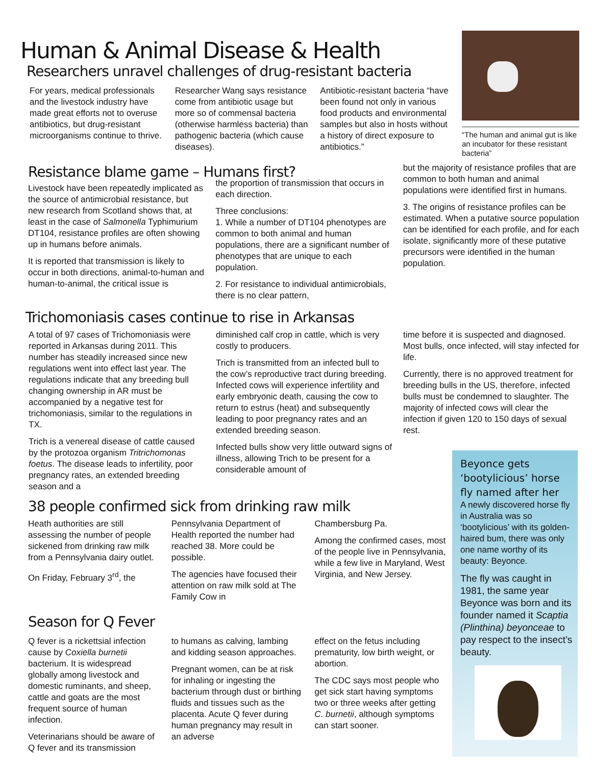Human & Animal Disease & Health
Researchers unravel challenges of drug-resistant bacteria
For years, medical professionals and the livestock industry have made great efforts not to overuse antibiotics, but drug-resistant microorganisms continue to thrive.
Researcher Wang says resistance come from antibiotic usage but more so of commensal bacteria (otherwise harmless bacteria) than pathogenic bacteria (which cause diseases).
Antibiotic-resistant bacteria “have been found not only in various food products and environmental samples but also in hosts without a history of direct exposure to antibiotics.”
“The human and animal gut is like an incubator for these resistant bacteria”
Resistance blame game – Humans first?
Livestock have been repeatedly implicated as the source of antimicrobial resistance, but new research from Scotland shows that, at least in the case of Salmonella Typhimurium DT104, resistance profiles are often showing up in humans before animals.
It is reported that transmission is likely to occur in both directions, animal-to-human and human-to-animal, the critical issue is
the proportion of transmission that occurs in each direction.
Three conclusions:
1. While a number of DT104 phenotypes are common to both animal and human populations, there are a significant number of phenotypes that are unique to each population.
2. For resistance to individual antimicrobials, there is no clear pattern,
but the majority of resistance profiles that are common to both human and animal populations were identified first in humans.
3. The origins of resistance profiles can be estimated. When a putative source population can be identified for each profile, and for each isolate, significantly more of these putative precursors were identified in the human population.
Trichomoniasis cases continue to rise in Arkansas
A total of 97 cases of Trichomoniasis were reported in Arkansas during 2011. This number has steadily increased since new regulations went into effect last year. The regulations indicate that any breeding bull changing ownership in AR must be accompanied by a negative test for trichomoniasis, similar to the regulations in TX.
Trich is a venereal disease of cattle caused by the protozoa organism Tritrichomonas foetus. The disease leads to infertility, poor pregnancy rates, an extended breeding season and a
diminished calf crop in cattle, which is very costly to producers.
Trich is transmitted from an infected bull to the cow’s reproductive tract during breeding. Infected cows will experience infertility and early embryonic death, causing the cow to return to estrus (heat) and subsequently leading to poor pregnancy rates and an extended breeding season.
Infected bulls show very little outward signs of illness, allowing Trich to be present for a considerable amount of
time before it is suspected and diagnosed. Most bulls, once infected, will stay infected for life.
Currently, there is no approved treatment for breeding bulls in the US, therefore, infected bulls must be condemned to slaughter. The majority of infected cows will clear the infection if given 120 to 150 days of sexual rest.
38 people confirmed sick from drinking raw milk
Heath authorities are still assessing the number of people sickened from drinking raw milk from a Pennsylvania dairy outlet.
On Friday, February 3<sup>rd</sup>, the
Pennsylvania Department of Health reported the number had reached 38. More could be possible.
The agencies have focused their attention on raw milk sold at The Family Cow in
Chambersburg Pa.
Among the confirmed cases, most of the people live in Pennsylvania, while a few live in Maryland, West Virginia, and New Jersey.
Season for Q Fever
Q fever is a rickettsial infection cause by Coxiella burnetii bacterium. It is widespread globally among livestock and domestic ruminants, and sheep, cattle and goats are the most frequent source of human infection.
Veterinarians should be aware of Q fever and its transmission
to humans as calving, lambing and kidding season approaches.
Pregnant women, can be at risk for inhaling or ingesting the bacterium through dust or birthing fluids and tissues such as the placenta. Acute Q fever during human pregnancy may result in an adverse
effect on the fetus including prematurity, low birth weight, or abortion.
The CDC says most people who get sick start having symptoms two or three weeks after getting C. burnetii, although symptoms can start sooner.
Beyonce gets ‘bootylicious’ horse fly named after her
A newly discovered horse fly in Australia was so ‘bootylicious’ with its golden-haired bum, there was only one name worthy of its beauty: Beyonce.
The fly was caught in 1981, the same year Beyonce was born and its founder named it Scaptia (Plinthina) beyonceae to pay respect to the insect’s beauty.